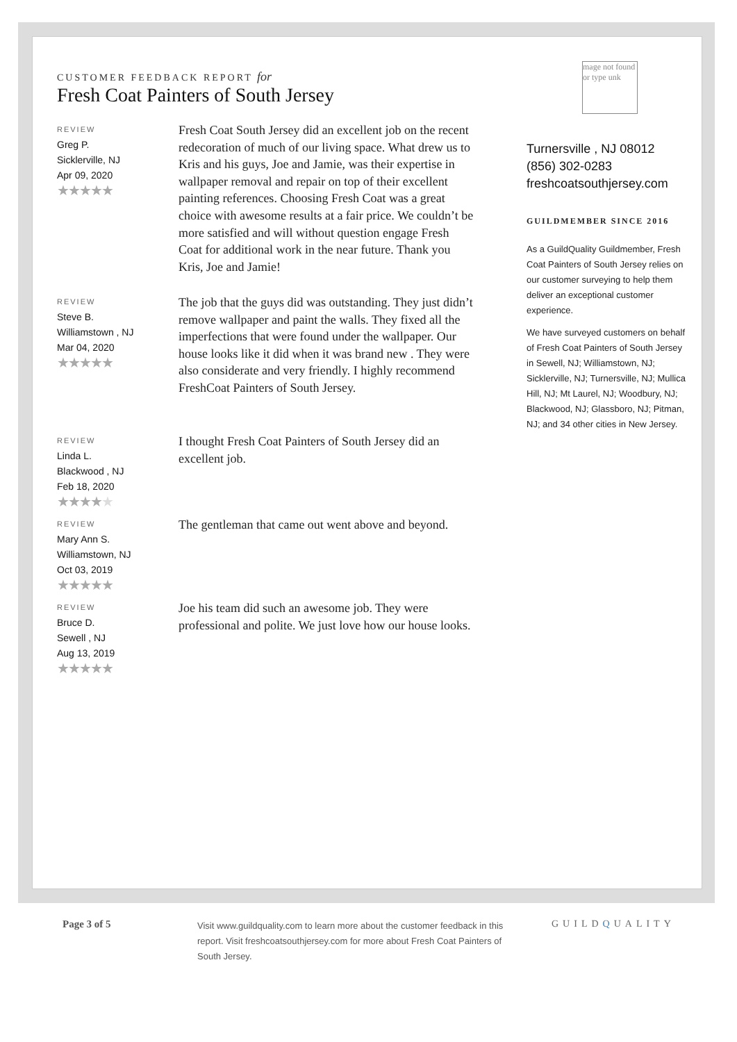CUSTOMER FEEDBACK REPORT for
Fresh Coat Painters of South Jersey
REVIEW
Greg P.
Sicklerville, NJ
Apr 09, 2020
★★★★★
Fresh Coat South Jersey did an excellent job on the recent redecoration of much of our living space. What drew us to Kris and his guys, Joe and Jamie, was their expertise in wallpaper removal and repair on top of their excellent painting references. Choosing Fresh Coat was a great choice with awesome results at a fair price. We couldn’t be more satisfied and will without question engage Fresh Coat for additional work in the near future. Thank you Kris, Joe and Jamie!
REVIEW
Steve B.
Williamstown , NJ
Mar 04, 2020
★★★★★
The job that the guys did was outstanding. They just didn’t remove wallpaper and paint the walls. They fixed all the imperfections that were found under the wallpaper. Our house looks like it did when it was brand new . They were also considerate and very friendly. I highly recommend FreshCoat Painters of South Jersey.
REVIEW
Linda L.
Blackwood , NJ
Feb 18, 2020
★★★★★
I thought Fresh Coat Painters of South Jersey did an excellent job.
REVIEW
Mary Ann S.
Williamstown, NJ
Oct 03, 2019
★★★★★
The gentleman that came out went above and beyond.
REVIEW
Bruce D.
Sewell , NJ
Aug 13, 2019
★★★★★
Joe his team did such an awesome job. They were professional and polite. We just love how our house looks.
mage not found or type unk
Turnersville , NJ 08012
(856) 302-0283
freshcoatsouthjersey.com
GUILDMEMBER SINCE 2016
As a GuildQuality Guildmember, Fresh Coat Painters of South Jersey relies on our customer surveying to help them deliver an exceptional customer experience.
We have surveyed customers on behalf of Fresh Coat Painters of South Jersey in Sewell, NJ; Williamstown, NJ; Sicklerville, NJ; Turnersville, NJ; Mullica Hill, NJ; Mt Laurel, NJ; Woodbury, NJ; Blackwood, NJ; Glassboro, NJ; Pitman, NJ; and 34 other cities in New Jersey.
Page 3 of 5
Visit www.guildquality.com to learn more about the customer feedback in this report. Visit freshcoatsouthjersey.com for more about Fresh Coat Painters of South Jersey.
GUILDQUALITY